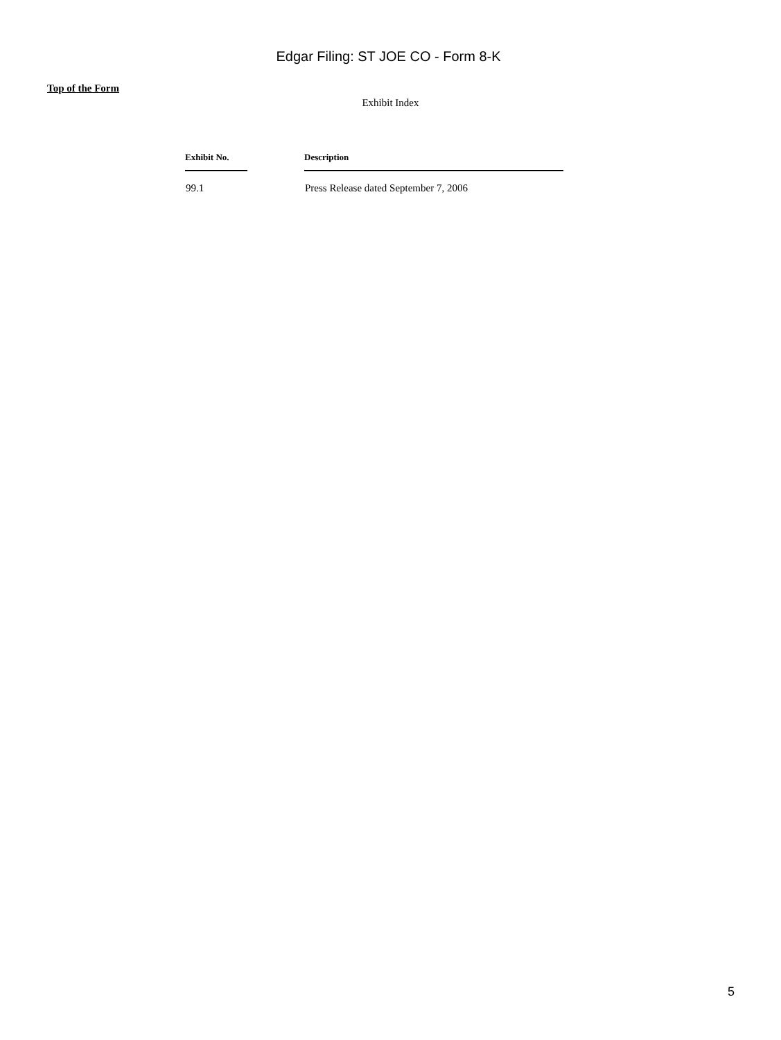Edgar Filing: ST JOE CO - Form 8-K
Top of the Form
Exhibit Index
| Exhibit No. | | Description |
| --- | --- | --- |
| 99.1 | | Press Release dated September 7, 2006 |
5